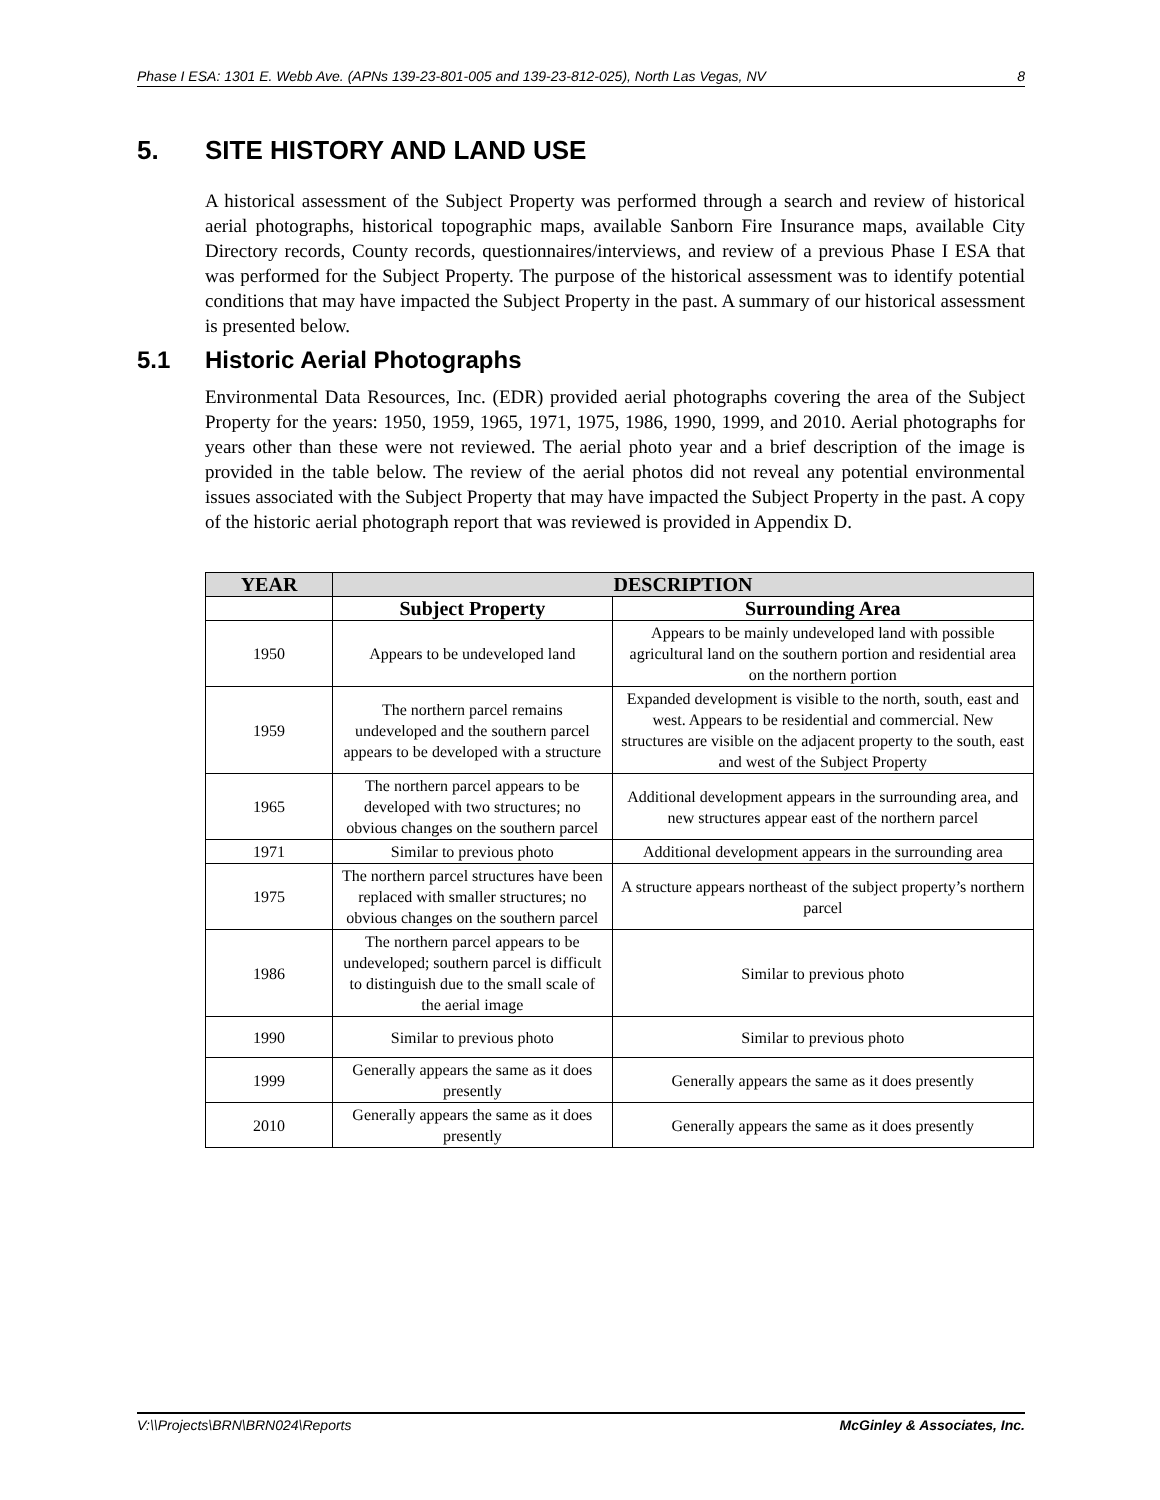Phase I ESA: 1301 E. Webb Ave. (APNs 139-23-801-005 and 139-23-812-025), North Las Vegas, NV 8
5. SITE HISTORY AND LAND USE
A historical assessment of the Subject Property was performed through a search and review of historical aerial photographs, historical topographic maps, available Sanborn Fire Insurance maps, available City Directory records, County records, questionnaires/interviews, and review of a previous Phase I ESA that was performed for the Subject Property. The purpose of the historical assessment was to identify potential conditions that may have impacted the Subject Property in the past. A summary of our historical assessment is presented below.
5.1 Historic Aerial Photographs
Environmental Data Resources, Inc. (EDR) provided aerial photographs covering the area of the Subject Property for the years: 1950, 1959, 1965, 1971, 1975, 1986, 1990, 1999, and 2010. Aerial photographs for years other than these were not reviewed. The aerial photo year and a brief description of the image is provided in the table below. The review of the aerial photos did not reveal any potential environmental issues associated with the Subject Property that may have impacted the Subject Property in the past. A copy of the historic aerial photograph report that was reviewed is provided in Appendix D.
| YEAR | DESCRIPTION | |
| --- | --- | --- |
| | Subject Property | Surrounding Area |
| 1950 | Appears to be undeveloped land | Appears to be mainly undeveloped land with possible agricultural land on the southern portion and residential area on the northern portion |
| 1959 | The northern parcel remains undeveloped and the southern parcel appears to be developed with a structure | Expanded development is visible to the north, south, east and west. Appears to be residential and commercial. New structures are visible on the adjacent property to the south, east and west of the Subject Property |
| 1965 | The northern parcel appears to be developed with two structures; no obvious changes on the southern parcel | Additional development appears in the surrounding area, and new structures appear east of the northern parcel |
| 1971 | Similar to previous photo | Additional development appears in the surrounding area |
| 1975 | The northern parcel structures have been replaced with smaller structures; no obvious changes on the southern parcel | A structure appears northeast of the subject property’s northern parcel |
| 1986 | The northern parcel appears to be undeveloped; southern parcel is difficult to distinguish due to the small scale of the aerial image | Similar to previous photo |
| 1990 | Similar to previous photo | Similar to previous photo |
| 1999 | Generally appears the same as it does presently | Generally appears the same as it does presently |
| 2010 | Generally appears the same as it does presently | Generally appears the same as it does presently |
V:\\Projects\BRN\BRN024\Reports McGinley & Associates, Inc.